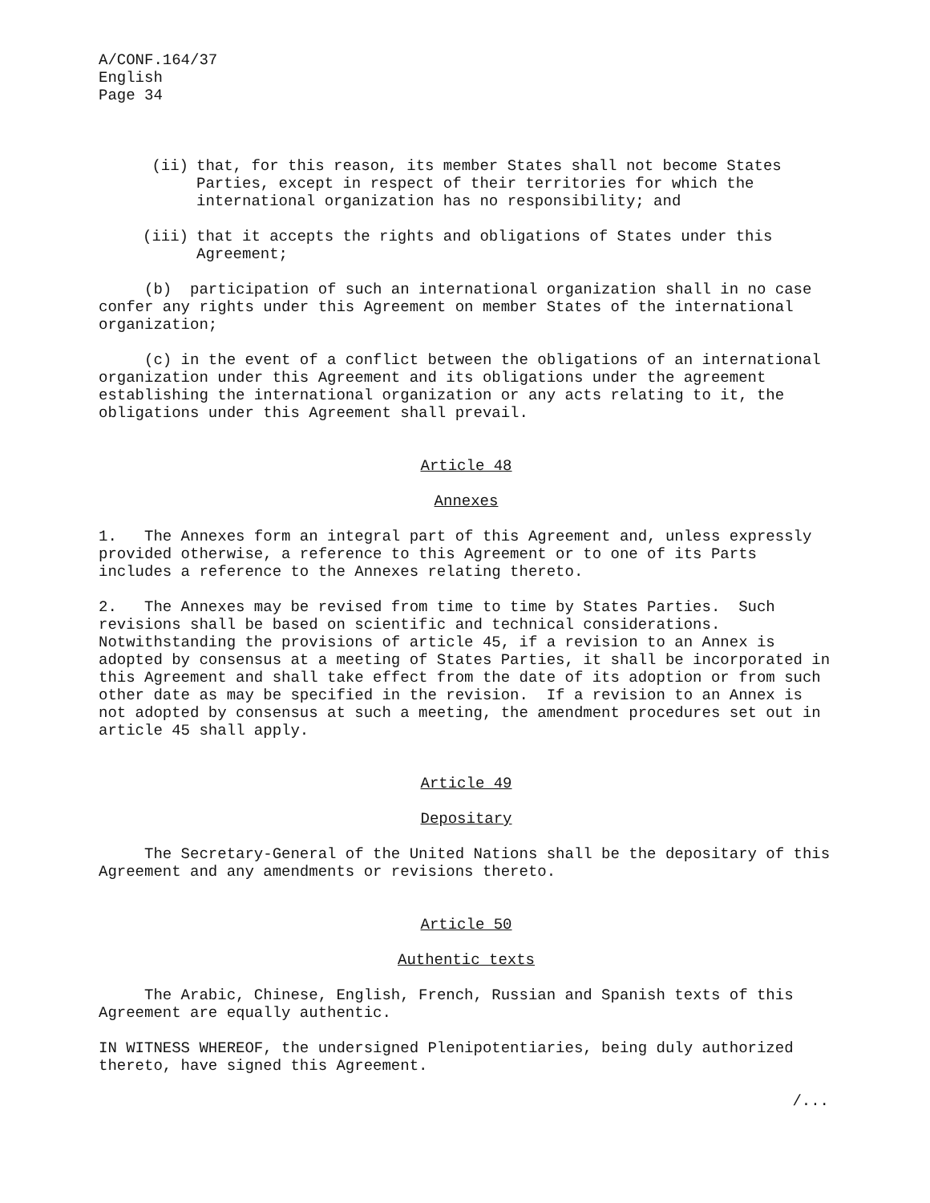A/CONF.164/37 English Page 34
(ii) that, for this reason, its member States shall not become States Parties, except in respect of their territories for which the international organization has no responsibility; and
(iii) that it accepts the rights and obligations of States under this Agreement;
(b) participation of such an international organization shall in no case confer any rights under this Agreement on member States of the international organization;
(c) in the event of a conflict between the obligations of an international organization under this Agreement and its obligations under the agreement establishing the international organization or any acts relating to it, the obligations under this Agreement shall prevail.
Article 48
Annexes
1. The Annexes form an integral part of this Agreement and, unless expressly provided otherwise, a reference to this Agreement or to one of its Parts includes a reference to the Annexes relating thereto.
2. The Annexes may be revised from time to time by States Parties. Such revisions shall be based on scientific and technical considerations. Notwithstanding the provisions of article 45, if a revision to an Annex is adopted by consensus at a meeting of States Parties, it shall be incorporated in this Agreement and shall take effect from the date of its adoption or from such other date as may be specified in the revision. If a revision to an Annex is not adopted by consensus at such a meeting, the amendment procedures set out in article 45 shall apply.
Article 49
Depositary
The Secretary-General of the United Nations shall be the depositary of this Agreement and any amendments or revisions thereto.
Article 50
Authentic texts
The Arabic, Chinese, English, French, Russian and Spanish texts of this Agreement are equally authentic.
IN WITNESS WHEREOF, the undersigned Plenipotentiaries, being duly authorized thereto, have signed this Agreement.
/...